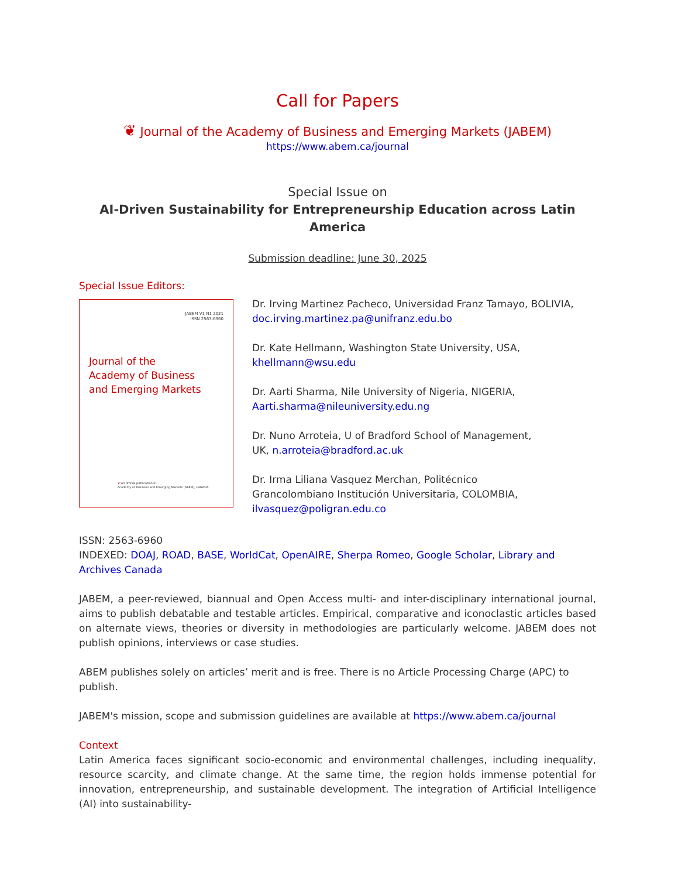Call for Papers
❦ Journal of the Academy of Business and Emerging Markets (JABEM)
https://www.abem.ca/journal
Special Issue on
AI-Driven Sustainability for Entrepreneurship Education across Latin America
Submission deadline: June 30, 2025
Special Issue Editors:
JABEM V1 N1 2021
ISSN 2563-6960
Journal of the
Academy of Business
and Emerging Markets
❦ An official publication of
Academy of Business and Emerging Markets (ABEM), CANADA
Dr. Irving Martinez Pacheco, Universidad Franz Tamayo, BOLIVIA,
doc.irving.martinez.pa@unifranz.edu.bo
Dr. Kate Hellmann, Washington State University, USA,
khellmann@wsu.edu
Dr. Aarti Sharma, Nile University of Nigeria, NIGERIA,
Aarti.sharma@nileuniversity.edu.ng
Dr. Nuno Arroteia, U of Bradford School of Management,
UK, n.arroteia@bradford.ac.uk
Dr. Irma Liliana Vasquez Merchan, Politécnico
Grancolombiano Institución Universitaria, COLOMBIA,
ilvasquez@poligran.edu.co
ISSN: 2563-6960
INDEXED: DOAJ, ROAD, BASE, WorldCat, OpenAIRE, Sherpa Romeo, Google Scholar, Library and Archives Canada
JABEM, a peer-reviewed, biannual and Open Access multi- and inter-disciplinary international journal, aims to publish debatable and testable articles. Empirical, comparative and iconoclastic articles based on alternate views, theories or diversity in methodologies are particularly welcome. JABEM does not publish opinions, interviews or case studies.
ABEM publishes solely on articles’ merit and is free. There is no Article Processing Charge (APC) to publish.
JABEM's mission, scope and submission guidelines are available at https://www.abem.ca/journal
Context
Latin America faces significant socio-economic and environmental challenges, including inequality, resource scarcity, and climate change. At the same time, the region holds immense potential for innovation, entrepreneurship, and sustainable development. The integration of Artificial Intelligence (AI) into sustainability-